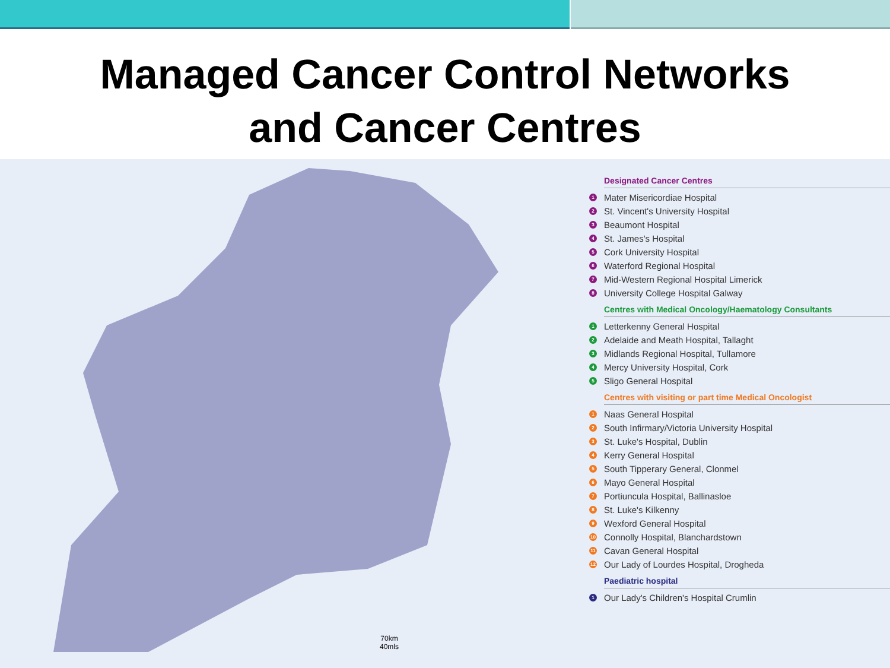Managed Cancer Control Networks
and Cancer Centres
70km
40mls
Designated Cancer Centres
1 Mater Misericordiae Hospital
2 St. Vincent's University Hospital
3 Beaumont Hospital
4 St. James's Hospital
5 Cork University Hospital
6 Waterford Regional Hospital
7 Mid-Western Regional Hospital Limerick
8 University College Hospital Galway
Centres with Medical Oncology/Haematology Consultants
1 Letterkenny General Hospital
2 Adelaide and Meath Hospital, Tallaght
3 Midlands Regional Hospital, Tullamore
4 Mercy University Hospital, Cork
5 Sligo General Hospital
Centres with visiting or part time Medical Oncologist
1 Naas General Hospital
2 South Infirmary/Victoria University Hospital
3 St. Luke's Hospital, Dublin
4 Kerry General Hospital
5 South Tipperary General, Clonmel
6 Mayo General Hospital
7 Portiuncula Hospital, Ballinasloe
8 St. Luke's Kilkenny
9 Wexford General Hospital
10 Connolly Hospital, Blanchardstown
11 Cavan General Hospital
12 Our Lady of Lourdes Hospital, Drogheda
Paediatric hospital
1 Our Lady's Children's Hospital Crumlin